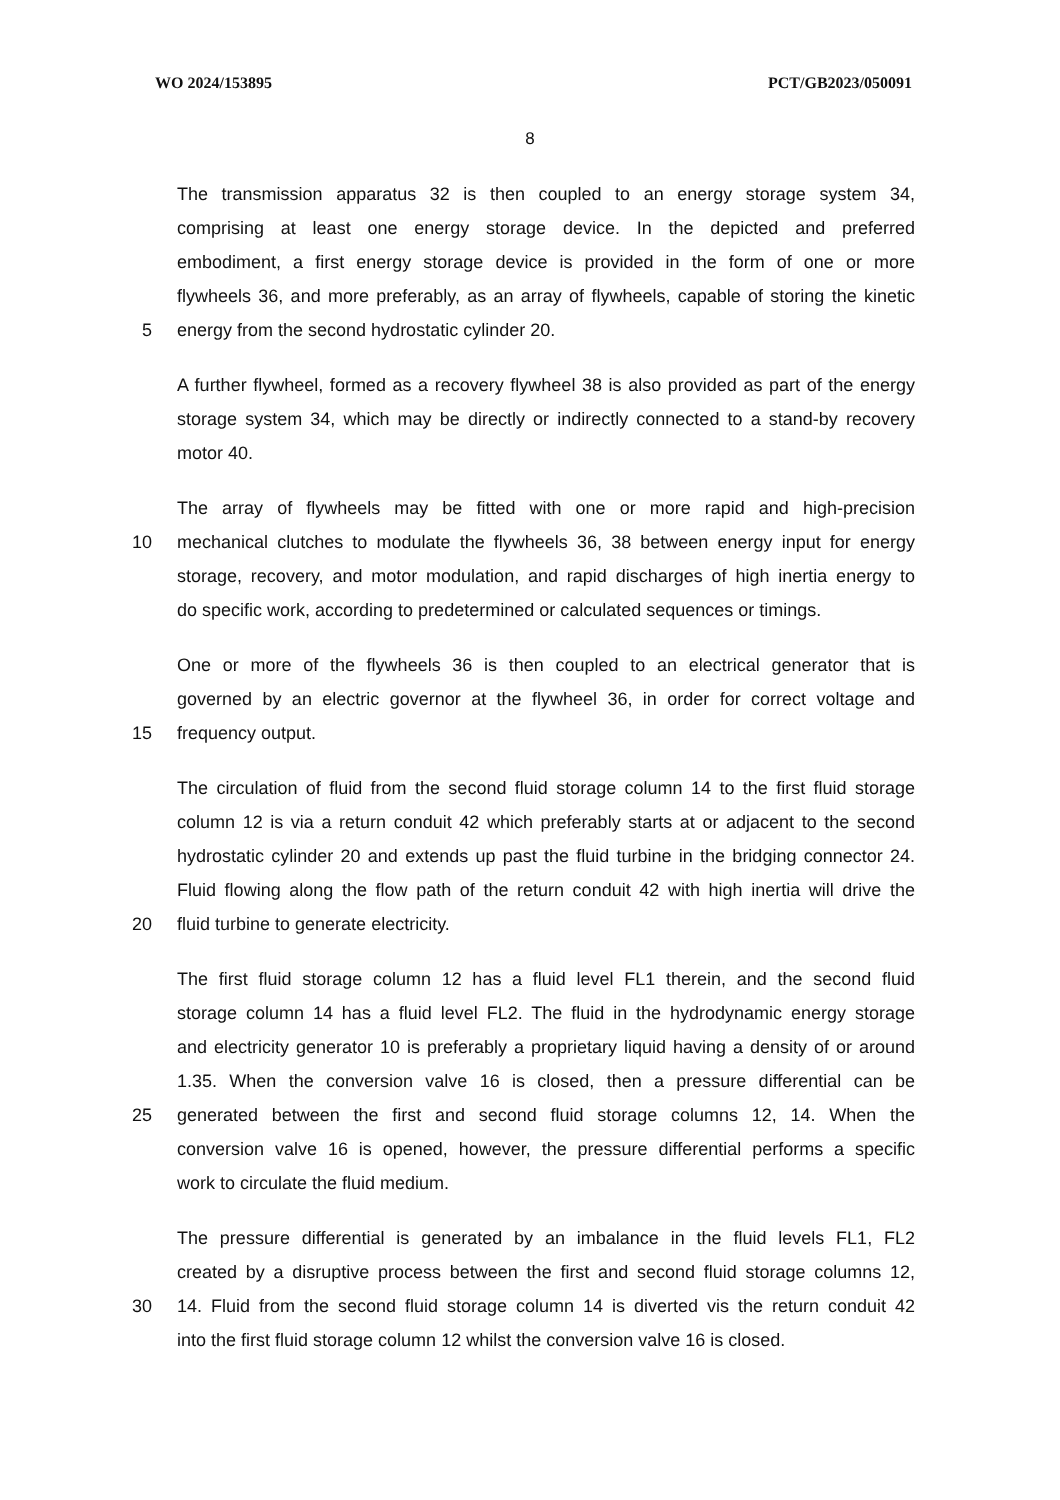WO 2024/153895 PCT/GB2023/050091
8
The transmission apparatus 32 is then coupled to an energy storage system 34,
comprising at least one energy storage device. In the depicted and preferred
embodiment, a first energy storage device is provided in the form of one or more
flywheels 36, and more preferably, as an array of flywheels, capable of storing the kinetic
5 energy from the second hydrostatic cylinder 20.
A further flywheel, formed as a recovery flywheel 38 is also provided as part of the energy
storage system 34, which may be directly or indirectly connected to a stand-by recovery
motor 40.
The array of flywheels may be fitted with one or more rapid and high-precision
10 mechanical clutches to modulate the flywheels 36, 38 between energy input for energy
storage, recovery, and motor modulation, and rapid discharges of high inertia energy to
do specific work, according to predetermined or calculated sequences or timings.
One or more of the flywheels 36 is then coupled to an electrical generator that is
governed by an electric governor at the flywheel 36, in order for correct voltage and
15 frequency output.
The circulation of fluid from the second fluid storage column 14 to the first fluid storage
column 12 is via a return conduit 42 which preferably starts at or adjacent to the second
hydrostatic cylinder 20 and extends up past the fluid turbine in the bridging connector 24.
Fluid flowing along the flow path of the return conduit 42 with high inertia will drive the
20 fluid turbine to generate electricity.
The first fluid storage column 12 has a fluid level FL1 therein, and the second fluid
storage column 14 has a fluid level FL2. The fluid in the hydrodynamic energy storage
and electricity generator 10 is preferably a proprietary liquid having a density of or around
1.35. When the conversion valve 16 is closed, then a pressure differential can be
25 generated between the first and second fluid storage columns 12, 14. When the
conversion valve 16 is opened, however, the pressure differential performs a specific
work to circulate the fluid medium.
The pressure differential is generated by an imbalance in the fluid levels FL1, FL2
created by a disruptive process between the first and second fluid storage columns 12,
30 14. Fluid from the second fluid storage column 14 is diverted vis the return conduit 42
into the first fluid storage column 12 whilst the conversion valve 16 is closed.